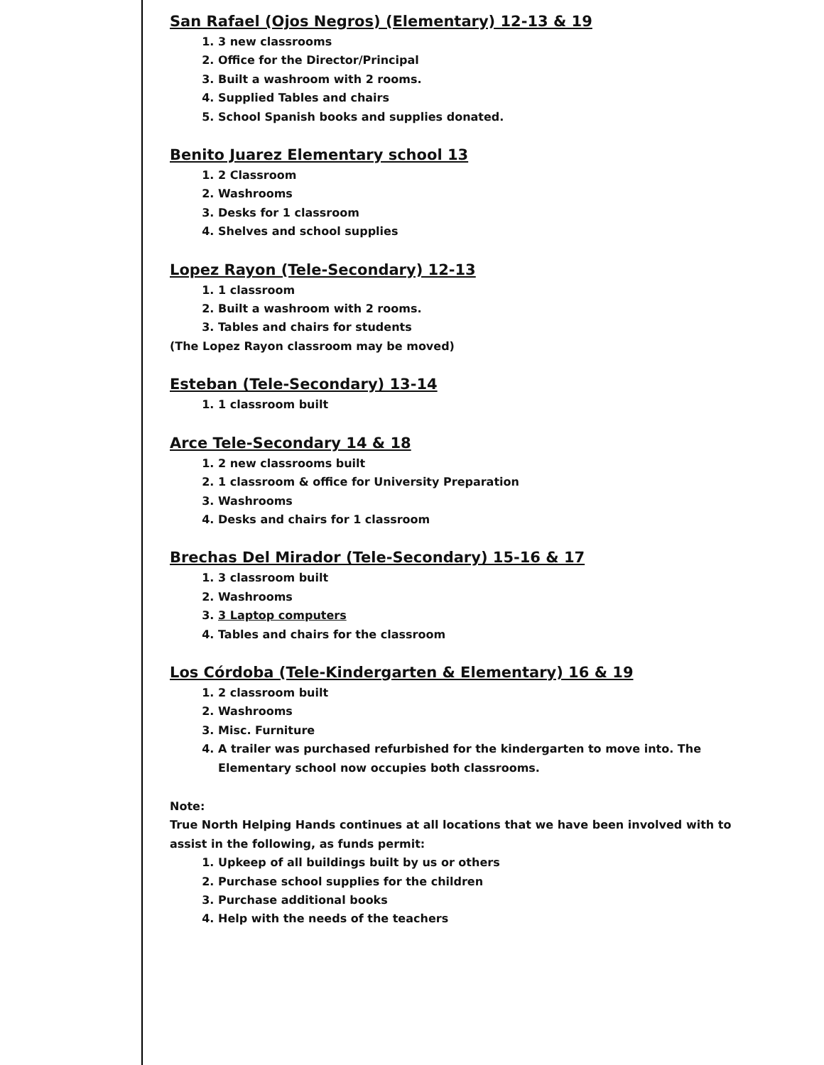San Rafael (Ojos Negros) (Elementary) 12-13 & 19
1. 3 new classrooms
2. Office for the Director/Principal
3. Built a washroom with 2 rooms.
4. Supplied Tables and chairs
5. School Spanish books and supplies donated.
Benito Juarez Elementary school 13
1. 2 Classroom
2. Washrooms
3. Desks for 1 classroom
4. Shelves and school supplies
Lopez Rayon (Tele-Secondary) 12-13
1. 1 classroom
2. Built a washroom with 2 rooms.
3. Tables and chairs for students
(The Lopez Rayon classroom may be moved)
Esteban (Tele-Secondary) 13-14
1. 1 classroom built
Arce Tele-Secondary 14 & 18
1. 2 new classrooms built
2. 1 classroom & office for University Preparation
3. Washrooms
4. Desks and chairs for 1 classroom
Brechas Del Mirador (Tele-Secondary) 15-16 & 17
1. 3 classroom built
2. Washrooms
3. 3 Laptop computers
4. Tables and chairs for the classroom
Los Córdoba (Tele-Kindergarten & Elementary) 16 & 19
1. 2 classroom built
2. Washrooms
3. Misc. Furniture
4. A trailer was purchased refurbished for the kindergarten to move into. The Elementary school now occupies both classrooms.
Note:
True North Helping Hands continues at all locations that we have been involved with to assist in the following, as funds permit:
1. Upkeep of all buildings built by us or others
2. Purchase school supplies for the children
3. Purchase additional books
4. Help with the needs of the teachers